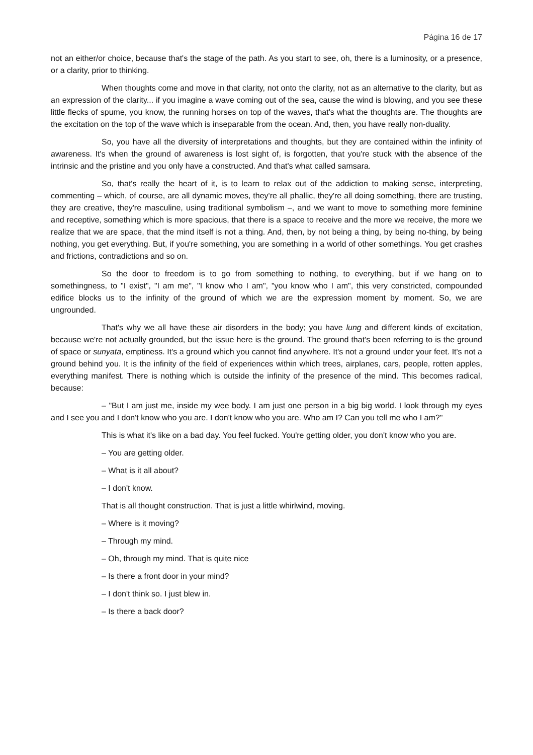Página 16 de 17
not an either/or choice, because that's the stage of the path. As you start to see, oh, there is a luminosity, or a presence, or a clarity, prior to thinking.
When thoughts come and move in that clarity, not onto the clarity, not as an alternative to the clarity, but as an expression of the clarity... if you imagine a wave coming out of the sea, cause the wind is blowing, and you see these little flecks of spume, you know, the running horses on top of the waves, that's what the thoughts are. The thoughts are the excitation on the top of the wave which is inseparable from the ocean. And, then, you have really non-duality.
So, you have all the diversity of interpretations and thoughts, but they are contained within the infinity of awareness. It's when the ground of awareness is lost sight of, is forgotten, that you're stuck with the absence of the intrinsic and the pristine and you only have a constructed. And that's what called samsara.
So, that's really the heart of it, is to learn to relax out of the addiction to making sense, interpreting, commenting – which, of course, are all dynamic moves, they're all phallic, they're all doing something, there are trusting, they are creative, they're masculine, using traditional symbolism –, and we want to move to something more feminine and receptive, something which is more spacious, that there is a space to receive and the more we receive, the more we realize that we are space, that the mind itself is not a thing. And, then, by not being a thing, by being no-thing, by being nothing, you get everything. But, if you're something, you are something in a world of other somethings. You get crashes and frictions, contradictions and so on.
So the door to freedom is to go from something to nothing, to everything, but if we hang on to somethingness, to "I exist", "I am me", "I know who I am", "you know who I am", this very constricted, compounded edifice blocks us to the infinity of the ground of which we are the expression moment by moment. So, we are ungrounded.
That's why we all have these air disorders in the body; you have lung and different kinds of excitation, because we're not actually grounded, but the issue here is the ground. The ground that's been referring to is the ground of space or sunyata, emptiness. It's a ground which you cannot find anywhere. It's not a ground under your feet. It's not a ground behind you. It is the infinity of the field of experiences within which trees, airplanes, cars, people, rotten apples, everything manifest. There is nothing which is outside the infinity of the presence of the mind. This becomes radical, because:
– "But I am just me, inside my wee body. I am just one person in a big big world. I look through my eyes and I see you and I don't know who you are. I don't know who you are. Who am I? Can you tell me who I am?"
This is what it's like on a bad day. You feel fucked. You're getting older, you don't know who you are.
– You are getting older.
– What is it all about?
– I don't know.
That is all thought construction. That is just a little whirlwind, moving.
– Where is it moving?
– Through my mind.
– Oh, through my mind. That is quite nice
– Is there a front door in your mind?
– I don't think so. I just blew in.
– Is there a back door?